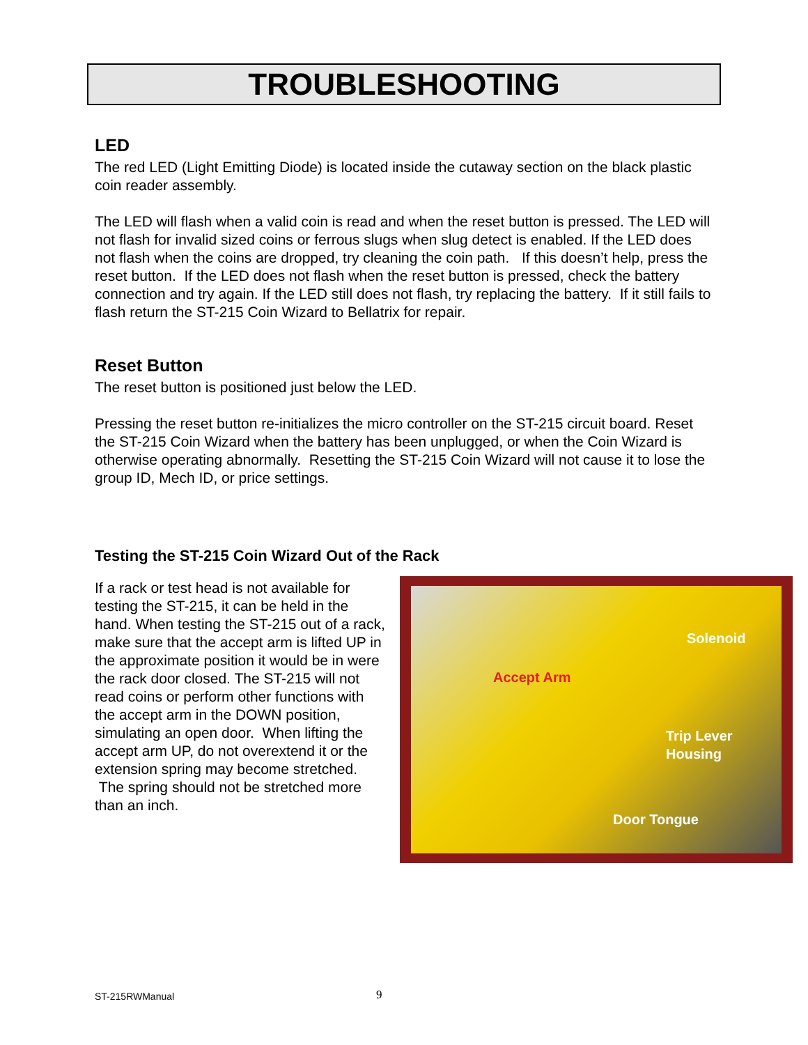TROUBLESHOOTING
LED
The red LED (Light Emitting Diode) is located inside the cutaway section on the black plastic coin reader assembly.
The LED will flash when a valid coin is read and when the reset button is pressed. The LED will not flash for invalid sized coins or ferrous slugs when slug detect is enabled. If the LED does not flash when the coins are dropped, try cleaning the coin path. If this doesn’t help, press the reset button. If the LED does not flash when the reset button is pressed, check the battery connection and try again. If the LED still does not flash, try replacing the battery. If it still fails to flash return the ST-215 Coin Wizard to Bellatrix for repair.
Reset Button
The reset button is positioned just below the LED.
Pressing the reset button re-initializes the micro controller on the ST-215 circuit board. Reset the ST-215 Coin Wizard when the battery has been unplugged, or when the Coin Wizard is otherwise operating abnormally. Resetting the ST-215 Coin Wizard will not cause it to lose the group ID, Mech ID, or price settings.
Testing the ST-215 Coin Wizard Out of the Rack
Solenoid
Accept Arm
Trip Lever
Housing
Door Tongue
If a rack or test head is not available for testing the ST-215, it can be held in the hand. When testing the ST-215 out of a rack, make sure that the accept arm is lifted UP in the approximate position it would be in were the rack door closed. The ST-215 will not read coins or perform other functions with the accept arm in the DOWN position, simulating an open door. When lifting the accept arm UP, do not overextend it or the extension spring may become stretched. The spring should not be stretched more than an inch.
ST-215RWManual 9